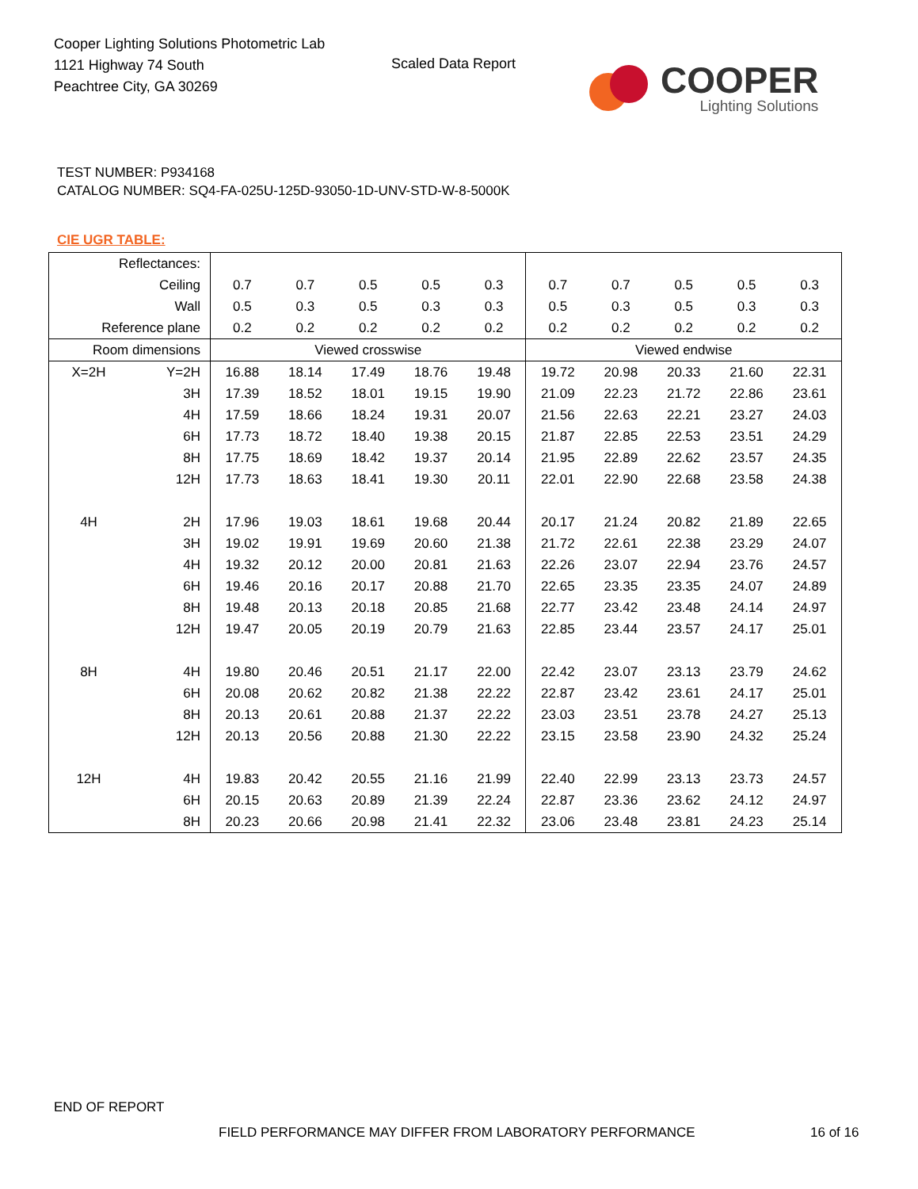Cooper Lighting Solutions Photometric Lab
1121 Highway 74 South
Peachtree City, GA 30269
Scaled Data Report
COOPER
Lighting Solutions
TEST NUMBER: P934168
CATALOG NUMBER: SQ4-FA-025U-125D-93050-1D-UNV-STD-W-8-5000K
CIE UGR TABLE:
| Reflectances: | | | | | | | | | | | |
| Ceiling | | 0.7 | 0.7 | 0.5 | 0.5 | 0.3 | 0.7 | 0.7 | 0.5 | 0.5 | 0.3 |
| Wall | | 0.5 | 0.3 | 0.5 | 0.3 | 0.3 | 0.5 | 0.3 | 0.5 | 0.3 | 0.3 |
| Reference plane | | 0.2 | 0.2 | 0.2 | 0.2 | 0.2 | 0.2 | 0.2 | 0.2 | 0.2 | 0.2 |
| Room dimensions | | Viewed crosswise | | | | | Viewed endwise | | | | |
| X=2H | Y=2H | 16.88 | 18.14 | 17.49 | 18.76 | 19.48 | 19.72 | 20.98 | 20.33 | 21.60 | 22.31 |
| | 3H | 17.39 | 18.52 | 18.01 | 19.15 | 19.90 | 21.09 | 22.23 | 21.72 | 22.86 | 23.61 |
| | 4H | 17.59 | 18.66 | 18.24 | 19.31 | 20.07 | 21.56 | 22.63 | 22.21 | 23.27 | 24.03 |
| | 6H | 17.73 | 18.72 | 18.40 | 19.38 | 20.15 | 21.87 | 22.85 | 22.53 | 23.51 | 24.29 |
| | 8H | 17.75 | 18.69 | 18.42 | 19.37 | 20.14 | 21.95 | 22.89 | 22.62 | 23.57 | 24.35 |
| | 12H | 17.73 | 18.63 | 18.41 | 19.30 | 20.11 | 22.01 | 22.90 | 22.68 | 23.58 | 24.38 |
| 4H | 2H | 17.96 | 19.03 | 18.61 | 19.68 | 20.44 | 20.17 | 21.24 | 20.82 | 21.89 | 22.65 |
| | 3H | 19.02 | 19.91 | 19.69 | 20.60 | 21.38 | 21.72 | 22.61 | 22.38 | 23.29 | 24.07 |
| | 4H | 19.32 | 20.12 | 20.00 | 20.81 | 21.63 | 22.26 | 23.07 | 22.94 | 23.76 | 24.57 |
| | 6H | 19.46 | 20.16 | 20.17 | 20.88 | 21.70 | 22.65 | 23.35 | 23.35 | 24.07 | 24.89 |
| | 8H | 19.48 | 20.13 | 20.18 | 20.85 | 21.68 | 22.77 | 23.42 | 23.48 | 24.14 | 24.97 |
| | 12H | 19.47 | 20.05 | 20.19 | 20.79 | 21.63 | 22.85 | 23.44 | 23.57 | 24.17 | 25.01 |
| 8H | 4H | 19.80 | 20.46 | 20.51 | 21.17 | 22.00 | 22.42 | 23.07 | 23.13 | 23.79 | 24.62 |
| | 6H | 20.08 | 20.62 | 20.82 | 21.38 | 22.22 | 22.87 | 23.42 | 23.61 | 24.17 | 25.01 |
| | 8H | 20.13 | 20.61 | 20.88 | 21.37 | 22.22 | 23.03 | 23.51 | 23.78 | 24.27 | 25.13 |
| | 12H | 20.13 | 20.56 | 20.88 | 21.30 | 22.22 | 23.15 | 23.58 | 23.90 | 24.32 | 25.24 |
| 12H | 4H | 19.83 | 20.42 | 20.55 | 21.16 | 21.99 | 22.40 | 22.99 | 23.13 | 23.73 | 24.57 |
| | 6H | 20.15 | 20.63 | 20.89 | 21.39 | 22.24 | 22.87 | 23.36 | 23.62 | 24.12 | 24.97 |
| | 8H | 20.23 | 20.66 | 20.98 | 21.41 | 22.32 | 23.06 | 23.48 | 23.81 | 24.23 | 25.14 |
END OF REPORT
FIELD PERFORMANCE MAY DIFFER FROM LABORATORY PERFORMANCE
16 of 16